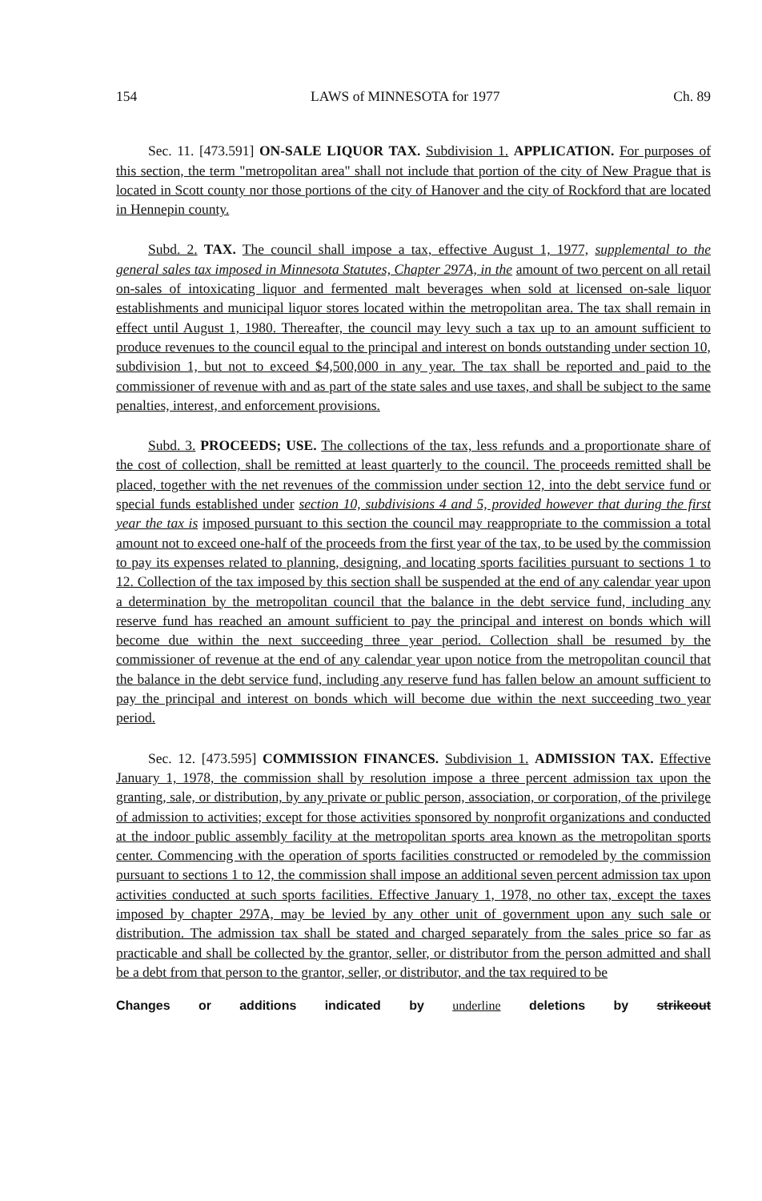154 LAWS of MINNESOTA for 1977 Ch. 89
Sec. 11. [473.591] ON-SALE LIQUOR TAX. Subdivision 1. APPLICATION. For purposes of this section, the term "metropolitan area" shall not include that portion of the city of New Prague that is located in Scott county nor those portions of the city of Hanover and the city of Rockford that are located in Hennepin county.
Subd. 2. TAX. The council shall impose a tax, effective August 1, 1977, supplemental to the general sales tax imposed in Minnesota Statutes, Chapter 297A, in the amount of two percent on all retail on-sales of intoxicating liquor and fermented malt beverages when sold at licensed on-sale liquor establishments and municipal liquor stores located within the metropolitan area. The tax shall remain in effect until August 1, 1980. Thereafter, the council may levy such a tax up to an amount sufficient to produce revenues to the council equal to the principal and interest on bonds outstanding under section 10, subdivision 1, but not to exceed $4,500,000 in any year. The tax shall be reported and paid to the commissioner of revenue with and as part of the state sales and use taxes, and shall be subject to the same penalties, interest, and enforcement provisions.
Subd. 3. PROCEEDS; USE. The collections of the tax, less refunds and a proportionate share of the cost of collection, shall be remitted at least quarterly to the council. The proceeds remitted shall be placed, together with the net revenues of the commission under section 12, into the debt service fund or special funds established under section 10, subdivisions 4 and 5, provided however that during the first year the tax is imposed pursuant to this section the council may reappropriate to the commission a total amount not to exceed one-half of the proceeds from the first year of the tax, to be used by the commission to pay its expenses related to planning, designing, and locating sports facilities pursuant to sections 1 to 12. Collection of the tax imposed by this section shall be suspended at the end of any calendar year upon a determination by the metropolitan council that the balance in the debt service fund, including any reserve fund has reached an amount sufficient to pay the principal and interest on bonds which will become due within the next succeeding three year period. Collection shall be resumed by the commissioner of revenue at the end of any calendar year upon notice from the metropolitan council that the balance in the debt service fund, including any reserve fund has fallen below an amount sufficient to pay the principal and interest on bonds which will become due within the next succeeding two year period.
Sec. 12. [473.595] COMMISSION FINANCES. Subdivision 1. ADMISSION TAX. Effective January 1, 1978, the commission shall by resolution impose a three percent admission tax upon the granting, sale, or distribution, by any private or public person, association, or corporation, of the privilege of admission to activities; except for those activities sponsored by nonprofit organizations and conducted at the indoor public assembly facility at the metropolitan sports area known as the metropolitan sports center. Commencing with the operation of sports facilities constructed or remodeled by the commission pursuant to sections 1 to 12, the commission shall impose an additional seven percent admission tax upon activities conducted at such sports facilities. Effective January 1, 1978, no other tax, except the taxes imposed by chapter 297A, may be levied by any other unit of government upon any such sale or distribution. The admission tax shall be stated and charged separately from the sales price so far as practicable and shall be collected by the grantor, seller, or distributor from the person admitted and shall be a debt from that person to the grantor, seller, or distributor, and the tax required to be
Changes or additions indicated by underline deletions by strikeout